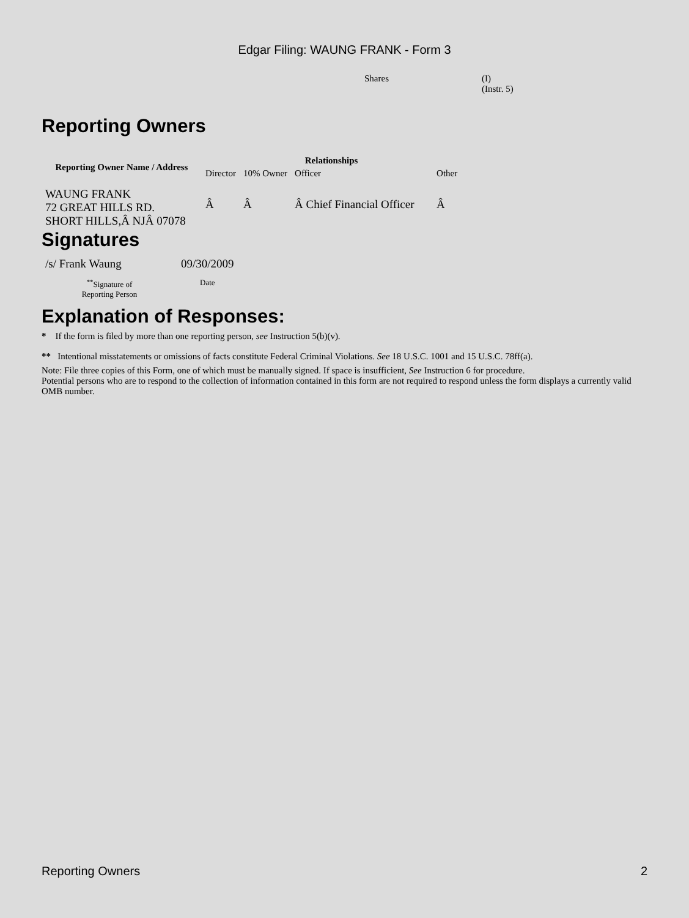Edgar Filing: WAUNG FRANK - Form 3
| Shares | (I) (Instr. 5) |
Reporting Owners
| Reporting Owner Name / Address | Relationships | | | |
| --- | --- | --- | --- | --- |
| | Director | 10% Owner | Officer | Other |
| WAUNG FRANK 72 GREAT HILLS RD. SHORT HILLS,Â NJÂ 07078 | Â | Â | Â Chief Financial Officer | Â |
Signatures
| /s/ Frank Waung | 09/30/2009 |
| <sup>**</sup> Signature of Reporting Person | Date |
Explanation of Responses:
* If the form is filed by more than one reporting person, see Instruction 5(b)(v).
** Intentional misstatements or omissions of facts constitute Federal Criminal Violations. See 18 U.S.C. 1001 and 15 U.S.C. 78ff(a).
Note: File three copies of this Form, one of which must be manually signed. If space is insufficient, See Instruction 6 for procedure.
Potential persons who are to respond to the collection of information contained in this form are not required to respond unless the form displays a currently valid OMB number.
Reporting Owners 2